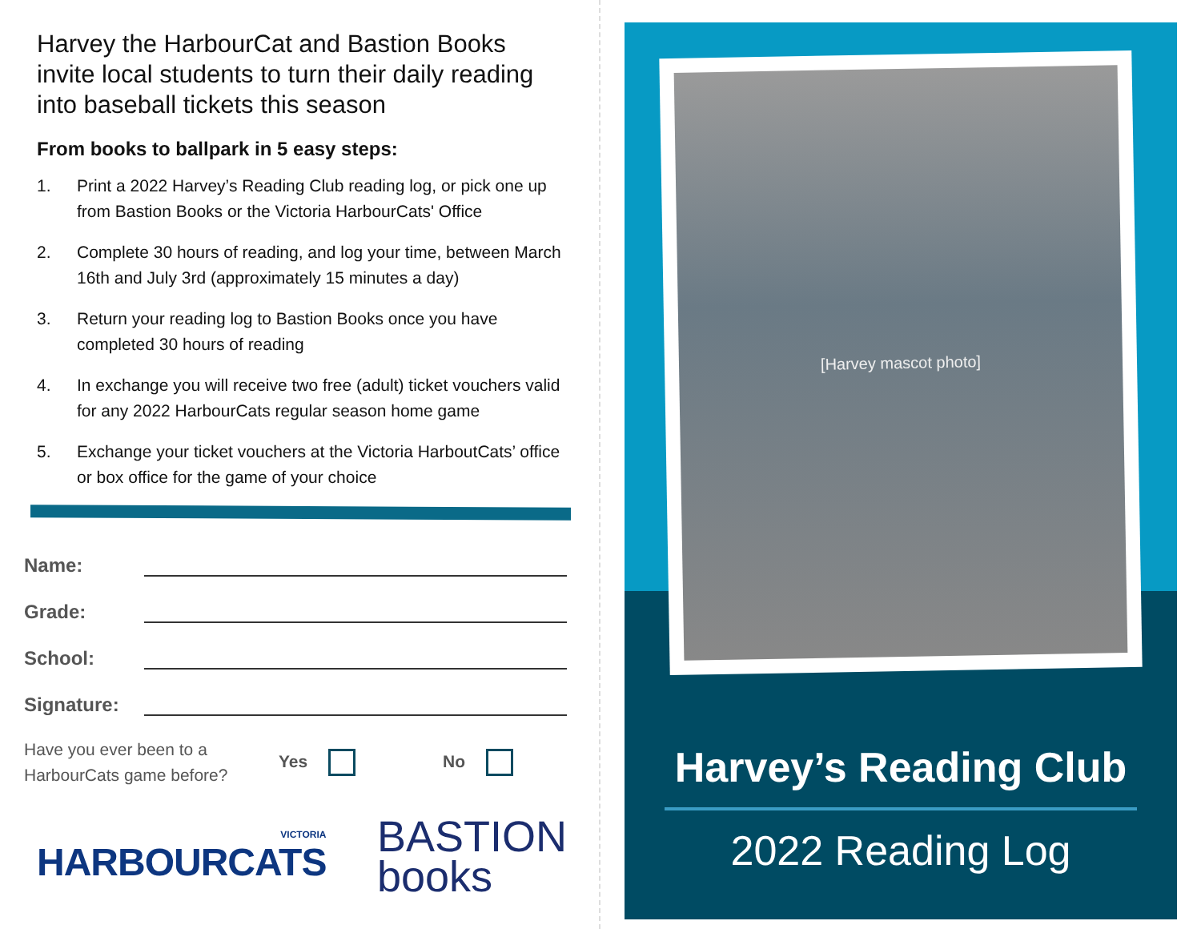Harvey the HarbourCat and Bastion Books invite local students to turn their daily reading into baseball tickets this season
From books to ballpark in 5 easy steps:
1. Print a 2022 Harvey’s Reading Club reading log, or pick one up from Bastion Books or the Victoria HarbourCats' Office
2. Complete 30 hours of reading, and log your time, between March 16th and July 3rd (approximately 15 minutes a day)
3. Return your reading log to Bastion Books once you have completed 30 hours of reading
4. In exchange you will receive two free (adult) ticket vouchers valid for any 2022 HarbourCats regular season home game
5. Exchange your ticket vouchers at the Victoria HarboutCats’ office or box office for the game of your choice
Name:
Grade:
School:
Signature:
Have you ever been to a HarbourCats game before?
Yes No
VICTORIA
HARBOURCATS
BASTION
books
[Harvey mascot photo]
Harvey’s Reading Club
2022 Reading Log